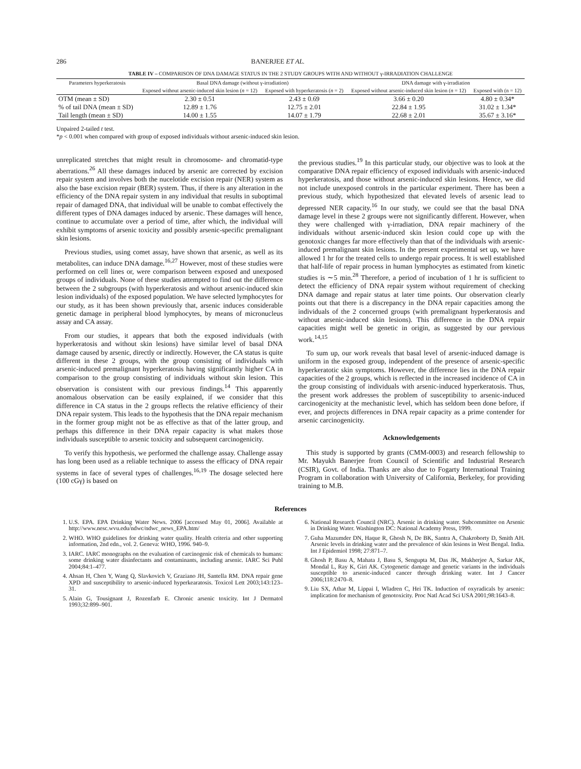286 BANERJEE ET AL.
TABLE IV – COMPARISON OF DNA DAMAGE STATUS IN THE 2 STUDY GROUPS WITH AND WITHOUT γ-IRRADIATION CHALLENGE
| Parameters hyperkeratosis | Basal DNA damage (without γ-irradiation) | | DNA damage with γ-irradiation | |
| --- | --- | --- | --- | --- |
| | Exposed without arsenic-induced skin lesion ( n = 12) | Exposed with hyperkeratosis ( n = 2) | Exposed without arsenic-induced skin lesion ( n = 12) | Exposed with (n = 12) |
| OTM (mean ± SD) | 2.30 ± 0.51 | 2.43 ± 0.69 | 3.66 ± 0.20 | 4.80 ± 0.34* |
| % of tail DNA (mean ± SD) | 12.89 ± 1.76 | 12.75 ± 2.01 | 22.84 ± 1.95 | 31.02 ± 1.34* |
| Tail length (mean ± SD) | 14.00 ± 1.55 | 14.07 ± 1.79 | 22.68 ± 2.01 | 35.67 ± 3.16* |
Unpaired 2-tailed t test.
*p < 0.001 when compared with group of exposed individuals without arsenic-induced skin lesion.
unreplicated stretches that might result in chromosome- and chromatid-type aberrations.<sup>26</sup> All these damages induced by arsenic are corrected by excision repair system and involves both the nucelotide excision repair (NER) system as also the base excision repair (BER) system. Thus, if there is any alteration in the efficiency of the DNA repair system in any individual that results in suboptimal repair of damaged DNA, that individual will be unable to combat effectively the different types of DNA damages induced by arsenic. These damages will hence, continue to accumulate over a period of time, after which, the individual will exhibit symptoms of arsenic toxicity and possibly arsenic-specific premalignant skin lesions.
Previous studies, using comet assay, have shown that arsenic, as well as its metabolites, can induce DNA damage.<sup>16,27</sup> However, most of these studies were performed on cell lines or, were comparison between exposed and unexposed groups of individuals. None of these studies attempted to find out the difference between the 2 subgroups (with hyperkeratosis and without arsenic-induced skin lesion individuals) of the exposed population. We have selected lymphocytes for our study, as it has been shown previously that, arsenic induces considerable genetic damage in peripheral blood lymphocytes, by means of micronucleus assay and CA assay.
From our studies, it appears that both the exposed individuals (with hyperkeratosis and without skin lesions) have similar level of basal DNA damage caused by arsenic, directly or indirectly. However, the CA status is quite different in these 2 groups, with the group consisting of individuals with arsenic-induced premalignant hyperkeratosis having significantly higher CA in comparison to the group consisting of individuals without skin lesion. This observation is consistent with our previous findings.<sup>14</sup> This apparently anomalous observation can be easily explained, if we consider that this difference in CA status in the 2 groups reflects the relative efficiency of their DNA repair system. This leads to the hypothesis that the DNA repair mechanism in the former group might not be as effective as that of the latter group, and perhaps this difference in their DNA repair capacity is what makes those individuals susceptible to arsenic toxicity and subsequent carcinogenicity.
To verify this hypothesis, we performed the challenge assay. Challenge assay has long been used as a reliable technique to assess the efficacy of DNA repair systems in face of several types of challenges.<sup>16,19</sup> The dosage selected here (100 cGγ) is based on
the previous studies.<sup>19</sup> In this particular study, our objective was to look at the comparative DNA repair efficiency of exposed individuals with arsenic-induced hyperkeratosis, and those without arsenic-induced skin lesions. Hence, we did not include unexposed controls in the particular experiment. There has been a previous study, which hypothesized that elevated levels of arsenic lead to depressed NER capacity.<sup>16</sup> In our study, we could see that the basal DNA damage level in these 2 groups were not significantly different. However, when they were challenged with γ-irradiation, DNA repair machinery of the individuals without arsenic-induced skin lesion could cope up with the genotoxic changes far more effectively than that of the individuals with arsenic-induced premalignant skin lesions. In the present experimental set up, we have allowed 1 hr for the treated cells to undergo repair process. It is well established that half-life of repair process in human lymphocytes as estimated from kinetic studies is ∼5 min.<sup>28</sup> Therefore, a period of incubation of 1 hr is sufficient to detect the efficiency of DNA repair system without requirement of checking DNA damage and repair status at later time points. Our observation clearly points out that there is a discrepancy in the DNA repair capacities among the individuals of the 2 concerned groups (with premalignant hyperkeratosis and without arsenic-induced skin lesions). This difference in the DNA repair capacities might well be genetic in origin, as suggested by our previous work.<sup>14,15</sup>
To sum up, our work reveals that basal level of arsenic-induced damage is uniform in the exposed group, independent of the presence of arsenic-specific hyperkeratotic skin symptoms. However, the difference lies in the DNA repair capacities of the 2 groups, which is reflected in the increased incidence of CA in the group consisting of individuals with arsenic-induced hyperkeratosis. Thus, the present work addresses the problem of susceptibility to arsenic-induced carcinogenicity at the mechanistic level, which has seldom been done before, if ever, and projects differences in DNA repair capacity as a prime contender for arsenic carcinogenicity.
Acknowledgements
This study is supported by grants (CMM-0003) and research fellowship to Mr. Mayukh Banerjee from Council of Scientific and Industrial Research (CSIR), Govt. of India. Thanks are also due to Fogarty International Training Program in collaboration with University of California, Berkeley, for providing training to M.B.
References
1. U.S. EPA. EPA Drinking Water News. 2006 [accessed May 01, 2006]. Available at http://www.nesc.wvu.edu/ndwc/ndwc_news_EPA.htm/
2. WHO. WHO guidelines for drinking water quality. Health criteria and other supporting information, 2nd edn., vol. 2. Geneva: WHO, 1996. 940–9.
3. IARC. IARC monographs on the evaluation of carcinogenic risk of chemicals to humans: some drinking water disinfectants and contaminants, including arsenic. IARC Sci Publ 2004;84:1–477.
4. Ahsan H, Chen Y, Wang Q, Slavkovich V, Graziano JH, Santella RM. DNA repair gene XPD and susceptibility to arsenic-induced hyperkearatosis. Toxicol Lett 2003;143:123–31.
5. Alain G, Tousignant J, Rozenfarb E. Chronic arsenic toxicity. Int J Dermatol 1993;32:899–901.
6. National Research Council (NRC). Arsenic in drinking water. Subcommittee on Arsenic in Drinking Water. Washington DC: National Academy Press, 1999.
7. Guha Mazumder DN, Haque R, Ghosh N, De BK, Santra A, Chakroborty D, Smith AH. Arsenic levels in drinking water and the prevalence of skin lesions in West Bengal. India. Int J Epidemiol 1998; 27:871–7.
8. Ghosh P, Basu A, Mahata J, Basu S, Sengupta M, Das JK, Mukherjee A, Sarkar AK, Mondal L, Ray K, Giri AK. Cytogenetic damage and genetic variants in the individuals susceptible to arsenic-induced cancer through drinking water. Int J Cancer 2006;118:2470–8.
9. Liu SX, Athar M, Lippai I, Wladren C, Hei TK. Induction of oxyradicals by arsenic: implication for mechanism of genotoxicity. Proc Natl Acad Sci USA 2001;98:1643–8.